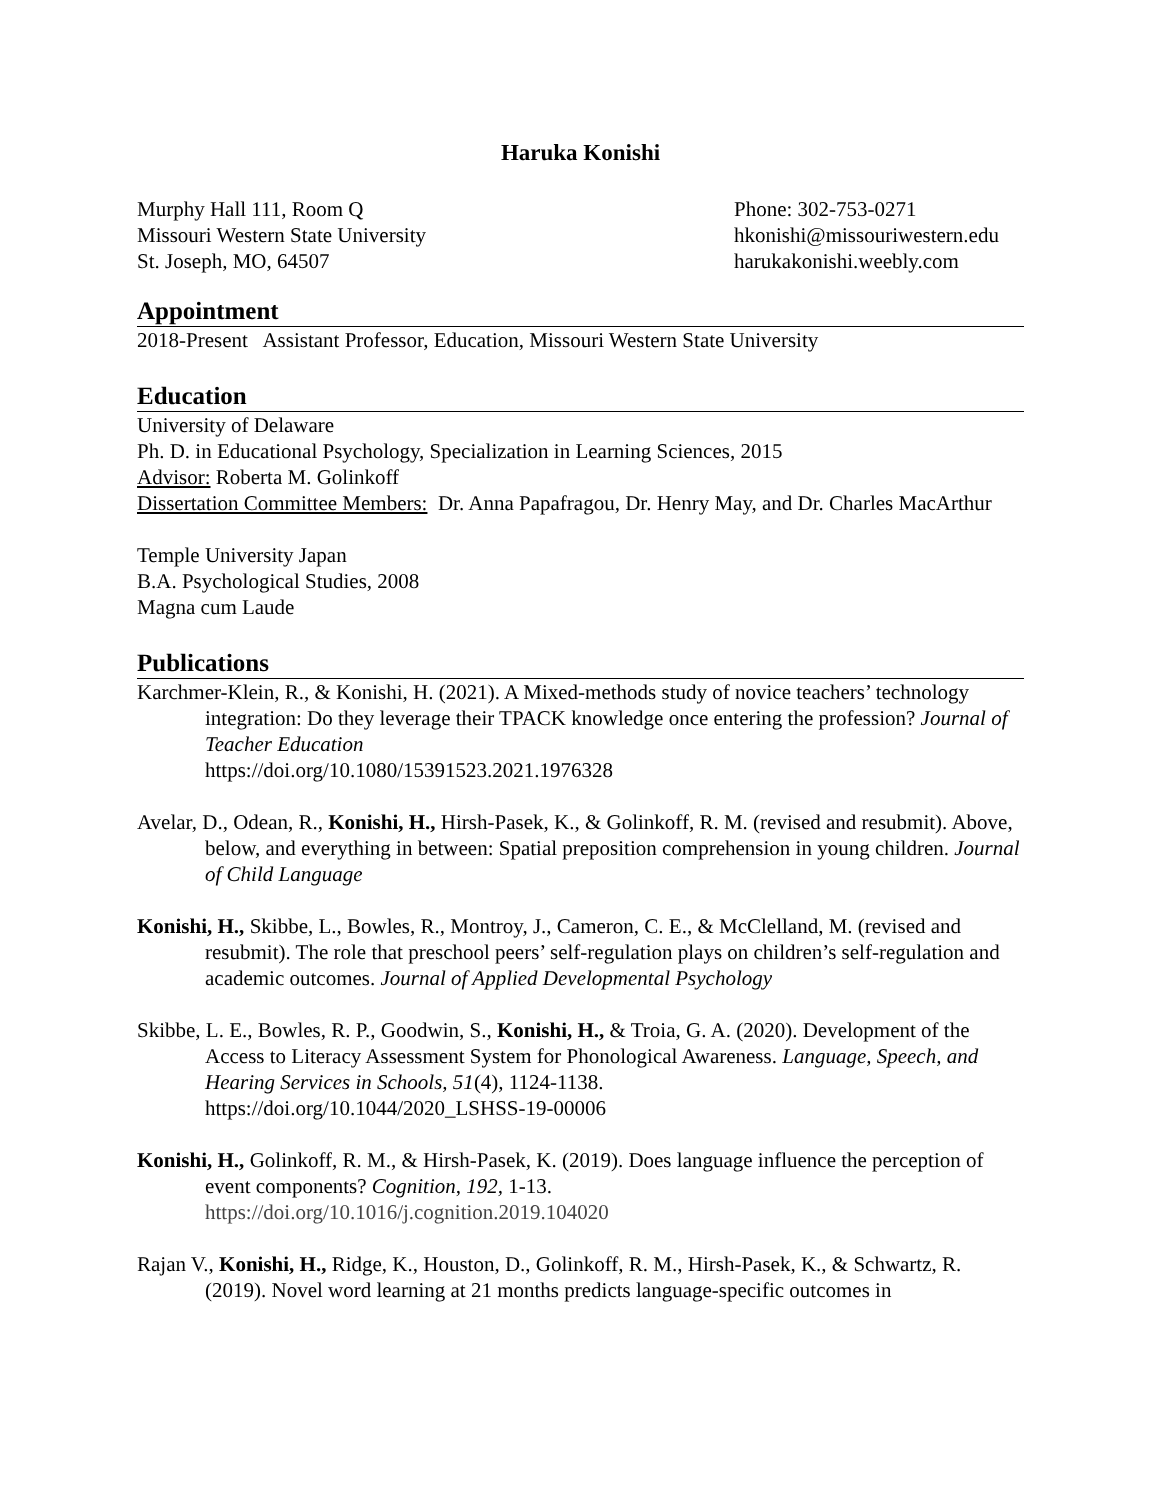Haruka Konishi
Murphy Hall 111, Room Q
Missouri Western State University
St. Joseph, MO, 64507
Phone: 302-753-0271
hkonishi@missouriwestern.edu
harukakonishi.weebly.com
Appointment
2018-Present Assistant Professor, Education, Missouri Western State University
Education
University of Delaware
Ph. D. in Educational Psychology, Specialization in Learning Sciences, 2015
Advisor: Roberta M. Golinkoff
Dissertation Committee Members: Dr. Anna Papafragou, Dr. Henry May, and Dr. Charles MacArthur
Temple University Japan
B.A. Psychological Studies, 2008
Magna cum Laude
Publications
Karchmer-Klein, R., & Konishi, H. (2021). A Mixed-methods study of novice teachers’ technology integration: Do they leverage their TPACK knowledge once entering the profession? Journal of Teacher Education
https://doi.org/10.1080/15391523.2021.1976328
Avelar, D., Odean, R., Konishi, H., Hirsh-Pasek, K., & Golinkoff, R. M. (revised and resubmit). Above, below, and everything in between: Spatial preposition comprehension in young children. Journal of Child Language
Konishi, H., Skibbe, L., Bowles, R., Montroy, J., Cameron, C. E., & McClelland, M. (revised and resubmit). The role that preschool peers’ self-regulation plays on children’s self-regulation and academic outcomes. Journal of Applied Developmental Psychology
Skibbe, L. E., Bowles, R. P., Goodwin, S., Konishi, H., & Troia, G. A. (2020). Development of the Access to Literacy Assessment System for Phonological Awareness. Language, Speech, and Hearing Services in Schools, 51(4), 1124-1138.
https://doi.org/10.1044/2020_LSHSS-19-00006
Konishi, H., Golinkoff, R. M., & Hirsh-Pasek, K. (2019). Does language influence the perception of event components? Cognition, 192, 1-13.
https://doi.org/10.1016/j.cognition.2019.104020
Rajan V., Konishi, H., Ridge, K., Houston, D., Golinkoff, R. M., Hirsh-Pasek, K., & Schwartz, R. (2019). Novel word learning at 21 months predicts language-specific outcomes in